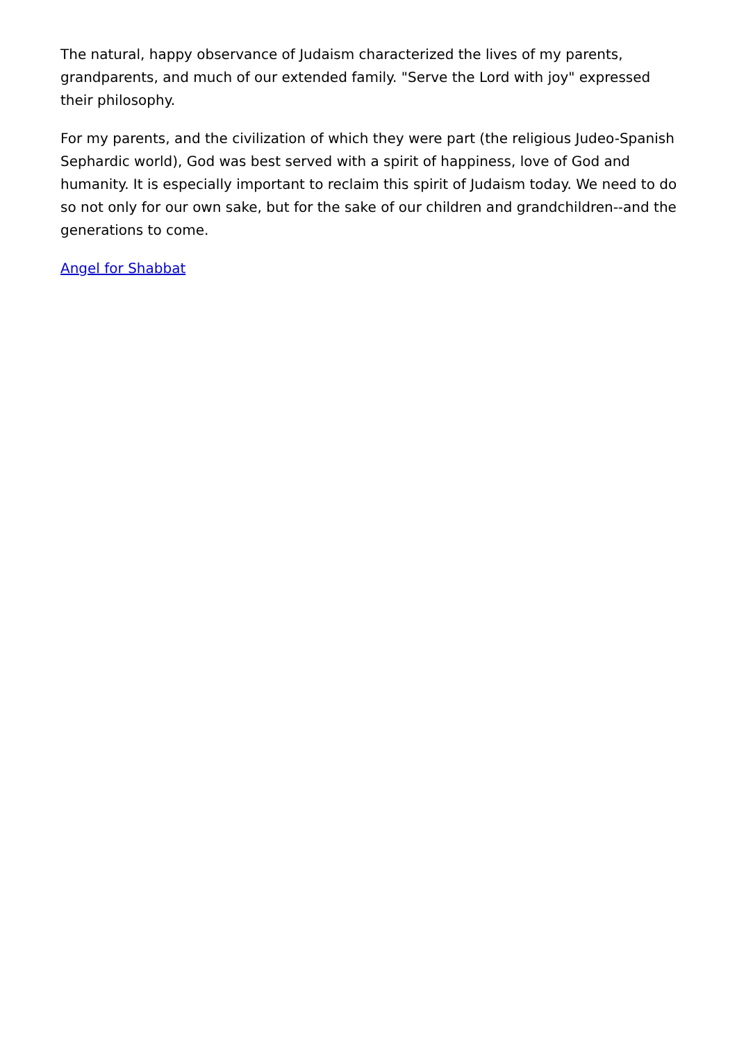The natural, happy observance of Judaism characterized the lives of my parents, grandparents, and much of our extended family. "Serve the Lord with joy" expressed their philosophy.
For my parents, and the civilization of which they were part (the religious Judeo-Spanish Sephardic world), God was best served with a spirit of happiness, love of God and humanity. It is especially important to reclaim this spirit of Judaism today. We need to do so not only for our own sake, but for the sake of our children and grandchildren--and the generations to come.
Angel for Shabbat